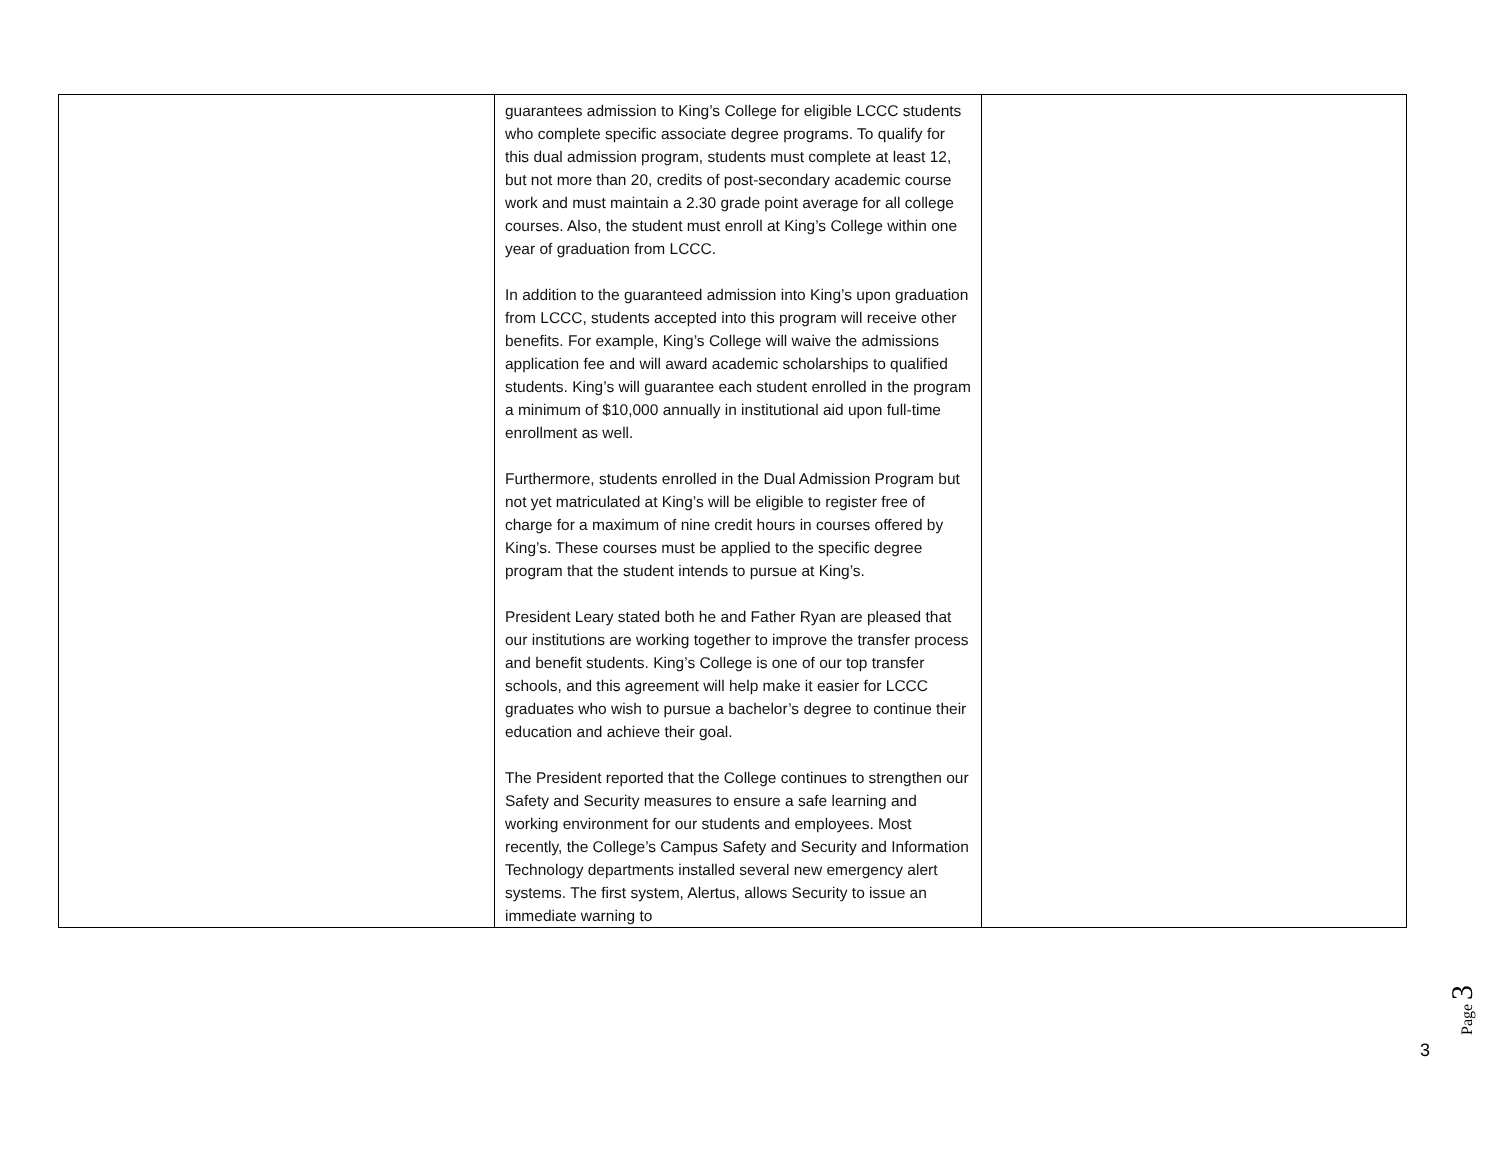| | guarantees admission to King’s College for eligible LCCC students who complete specific associate degree programs. To qualify for this dual admission program, students must complete at least 12, but not more than 20, credits of post-secondary academic course work and must maintain a 2.30 grade point average for all college courses. Also, the student must enroll at King’s College within one year of graduation from LCCC. In addition to the guaranteed admission into King’s upon graduation from LCCC, students accepted into this program will receive other benefits. For example, King’s College will waive the admissions application fee and will award academic scholarships to qualified students. King’s will guarantee each student enrolled in the program a minimum of $10,000 annually in institutional aid upon full-time enrollment as well. Furthermore, students enrolled in the Dual Admission Program but not yet matriculated at King’s will be eligible to register free of charge for a maximum of nine credit hours in courses offered by King’s. These courses must be applied to the specific degree program that the student intends to pursue at King’s. President Leary stated both he and Father Ryan are pleased that our institutions are working together to improve the transfer process and benefit students. King’s College is one of our top transfer schools, and this agreement will help make it easier for LCCC graduates who wish to pursue a bachelor’s degree to continue their education and achieve their goal. The President reported that the College continues to strengthen our Safety and Security measures to ensure a safe learning and working environment for our students and employees. Most recently, the College’s Campus Safety and Security and Information Technology departments installed several new emergency alert systems. The first system, Alertus, allows Security to issue an immediate warning to | |
Page 3
3